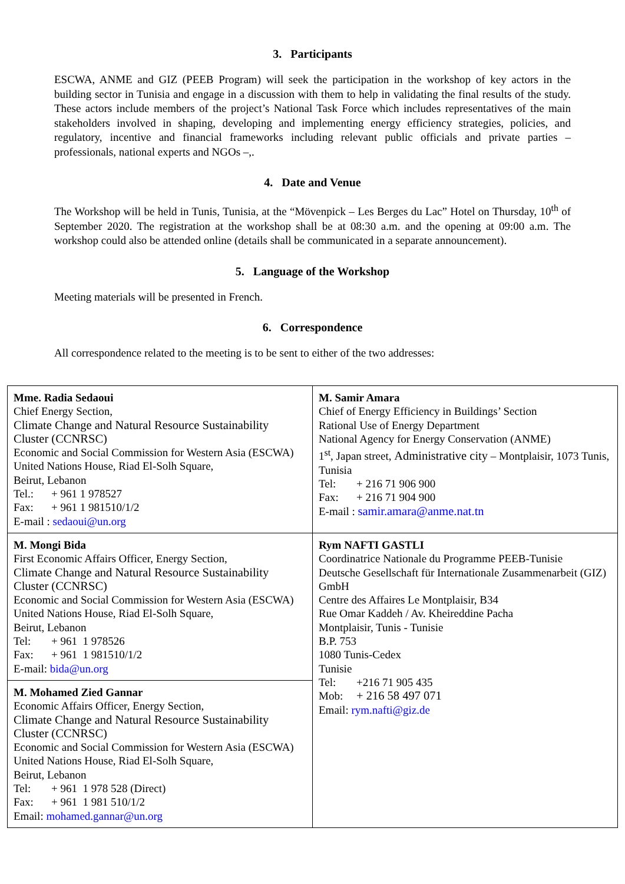3. Participants
ESCWA, ANME and GIZ (PEEB Program) will seek the participation in the workshop of key actors in the building sector in Tunisia and engage in a discussion with them to help in validating the final results of the study. These actors include members of the project’s National Task Force which includes representatives of the main stakeholders involved in shaping, developing and implementing energy efficiency strategies, policies, and regulatory, incentive and financial frameworks including relevant public officials and private parties – professionals, national experts and NGOs –,.
4. Date and Venue
The Workshop will be held in Tunis, Tunisia, at the “Mövenpick – Les Berges du Lac” Hotel on Thursday, 10<sup>th</sup> of September 2020. The registration at the workshop shall be at 08:30 a.m. and the opening at 09:00 a.m. The workshop could also be attended online (details shall be communicated in a separate announcement).
5. Language of the Workshop
Meeting materials will be presented in French.
6. Correspondence
All correspondence related to the meeting is to be sent to either of the two addresses:
| Mme. Radia Sedaoui Chief Energy Section, Climate Change and Natural Resource Sustainability Cluster (CCNRSC) Economic and Social Commission for Western Asia (ESCWA) United Nations House, Riad El-Solh Square, Beirut, Lebanon Tel.: + 961 1 978527 Fax: + 961 1 981510/1/2 E-mail : sedaoui@un.org | M. Samir Amara Chief of Energy Efficiency in Buildings’ Section Rational Use of Energy Department National Agency for Energy Conservation (ANME) 1<sup>st</sup>, Japan street, Administrative city – Montplaisir, 1073 Tunis, Tunisia Tel: + 216 71 906 900 Fax: + 216 71 904 900 E-mail : samir.amara@anme.nat.tn |
| M. Mongi Bida First Economic Affairs Officer, Energy Section, Climate Change and Natural Resource Sustainability Cluster (CCNRSC) Economic and Social Commission for Western Asia (ESCWA) United Nations House, Riad El-Solh Square, Beirut, Lebanon Tel: + 961 1 978526 Fax: + 961 1 981510/1/2 E-mail: bida@un.org | Rym NAFTI GASTLI Coordinatrice Nationale du Programme PEEB-Tunisie Deutsche Gesellschaft für Internationale Zusammenarbeit (GIZ) GmbH Centre des Affaires Le Montplaisir, B34 Rue Omar Kaddeh / Av. Kheireddine Pacha Montplaisir, Tunis - Tunisie B.P. 753 1080 Tunis-Cedex Tunisie Tel: +216 71 905 435 Mob: + 216 58 497 071 Email: rym.nafti@giz.de |
| M. Mohamed Zied Gannar Economic Affairs Officer, Energy Section, Climate Change and Natural Resource Sustainability Cluster (CCNRSC) Economic and Social Commission for Western Asia (ESCWA) United Nations House, Riad El-Solh Square, Beirut, Lebanon Tel: + 961 1 978 528 (Direct) Fax: + 961 1 981 510/1/2 Email: mohamed.gannar@un.org | |